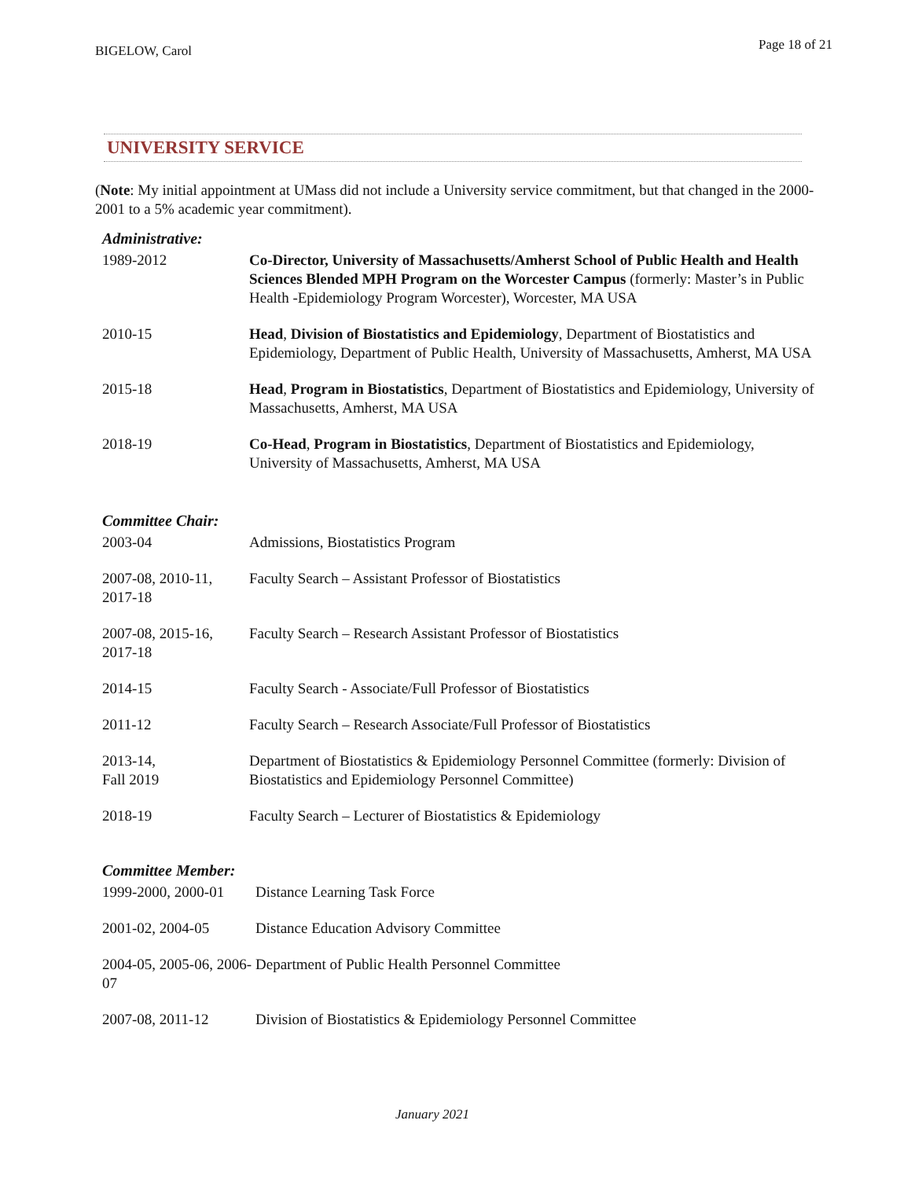BIGELOW, Carol Page 18 of 21
UNIVERSITY SERVICE
(Note: My initial appointment at UMass did not include a University service commitment, but that changed in the 2000-2001 to a 5% academic year commitment).
Administrative:
1989-2012 Co-Director, University of Massachusetts/Amherst School of Public Health and Health Sciences Blended MPH Program on the Worcester Campus (formerly: Master’s in Public Health -Epidemiology Program Worcester), Worcester, MA USA
2010-15 Head, Division of Biostatistics and Epidemiology, Department of Biostatistics and Epidemiology, Department of Public Health, University of Massachusetts, Amherst, MA USA
2015-18 Head, Program in Biostatistics, Department of Biostatistics and Epidemiology, University of Massachusetts, Amherst, MA USA
2018-19 Co-Head, Program in Biostatistics, Department of Biostatistics and Epidemiology, University of Massachusetts, Amherst, MA USA
Committee Chair:
2003-04 Admissions, Biostatistics Program
2007-08, 2010-11, 2017-18
Faculty Search – Assistant Professor of Biostatistics
2007-08, 2015-16, 2017-18
Faculty Search – Research Assistant Professor of Biostatistics
2014-15 Faculty Search - Associate/Full Professor of Biostatistics
2011-12 Faculty Search – Research Associate/Full Professor of Biostatistics
2013-14,
Fall 2019
Department of Biostatistics & Epidemiology Personnel Committee (formerly: Division of Biostatistics and Epidemiology Personnel Committee)
2018-19 Faculty Search – Lecturer of Biostatistics & Epidemiology
Committee Member:
1999-2000, 2000-01
Distance Learning Task Force
2001-02, 2004-05 Distance Education Advisory Committee
2004-05, 2005-06, 2006-07
Department of Public Health Personnel Committee
2007-08, 2011-12 Division of Biostatistics & Epidemiology Personnel Committee
January 2021